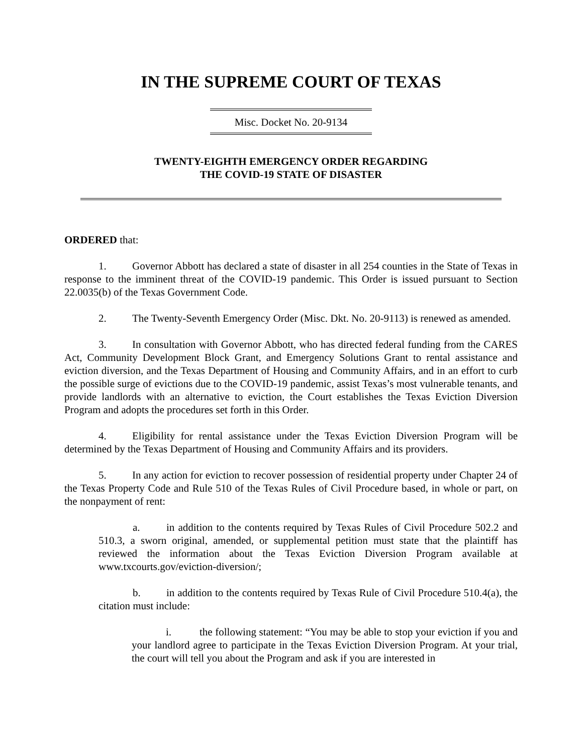IN THE SUPREME COURT OF TEXAS
Misc. Docket No. 20-9134
TWENTY-EIGHTH EMERGENCY ORDER REGARDING
THE COVID-19 STATE OF DISASTER
ORDERED that:
1. Governor Abbott has declared a state of disaster in all 254 counties in the State of Texas in response to the imminent threat of the COVID-19 pandemic. This Order is issued pursuant to Section 22.0035(b) of the Texas Government Code.
2. The Twenty-Seventh Emergency Order (Misc. Dkt. No. 20-9113) is renewed as amended.
3. In consultation with Governor Abbott, who has directed federal funding from the CARES Act, Community Development Block Grant, and Emergency Solutions Grant to rental assistance and eviction diversion, and the Texas Department of Housing and Community Affairs, and in an effort to curb the possible surge of evictions due to the COVID-19 pandemic, assist Texas’s most vulnerable tenants, and provide landlords with an alternative to eviction, the Court establishes the Texas Eviction Diversion Program and adopts the procedures set forth in this Order.
4. Eligibility for rental assistance under the Texas Eviction Diversion Program will be determined by the Texas Department of Housing and Community Affairs and its providers.
5. In any action for eviction to recover possession of residential property under Chapter 24 of the Texas Property Code and Rule 510 of the Texas Rules of Civil Procedure based, in whole or part, on the nonpayment of rent:
a. in addition to the contents required by Texas Rules of Civil Procedure 502.2 and 510.3, a sworn original, amended, or supplemental petition must state that the plaintiff has reviewed the information about the Texas Eviction Diversion Program available at www.txcourts.gov/eviction-diversion/;
b. in addition to the contents required by Texas Rule of Civil Procedure 510.4(a), the citation must include:
i. the following statement: “You may be able to stop your eviction if you and your landlord agree to participate in the Texas Eviction Diversion Program. At your trial, the court will tell you about the Program and ask if you are interested in